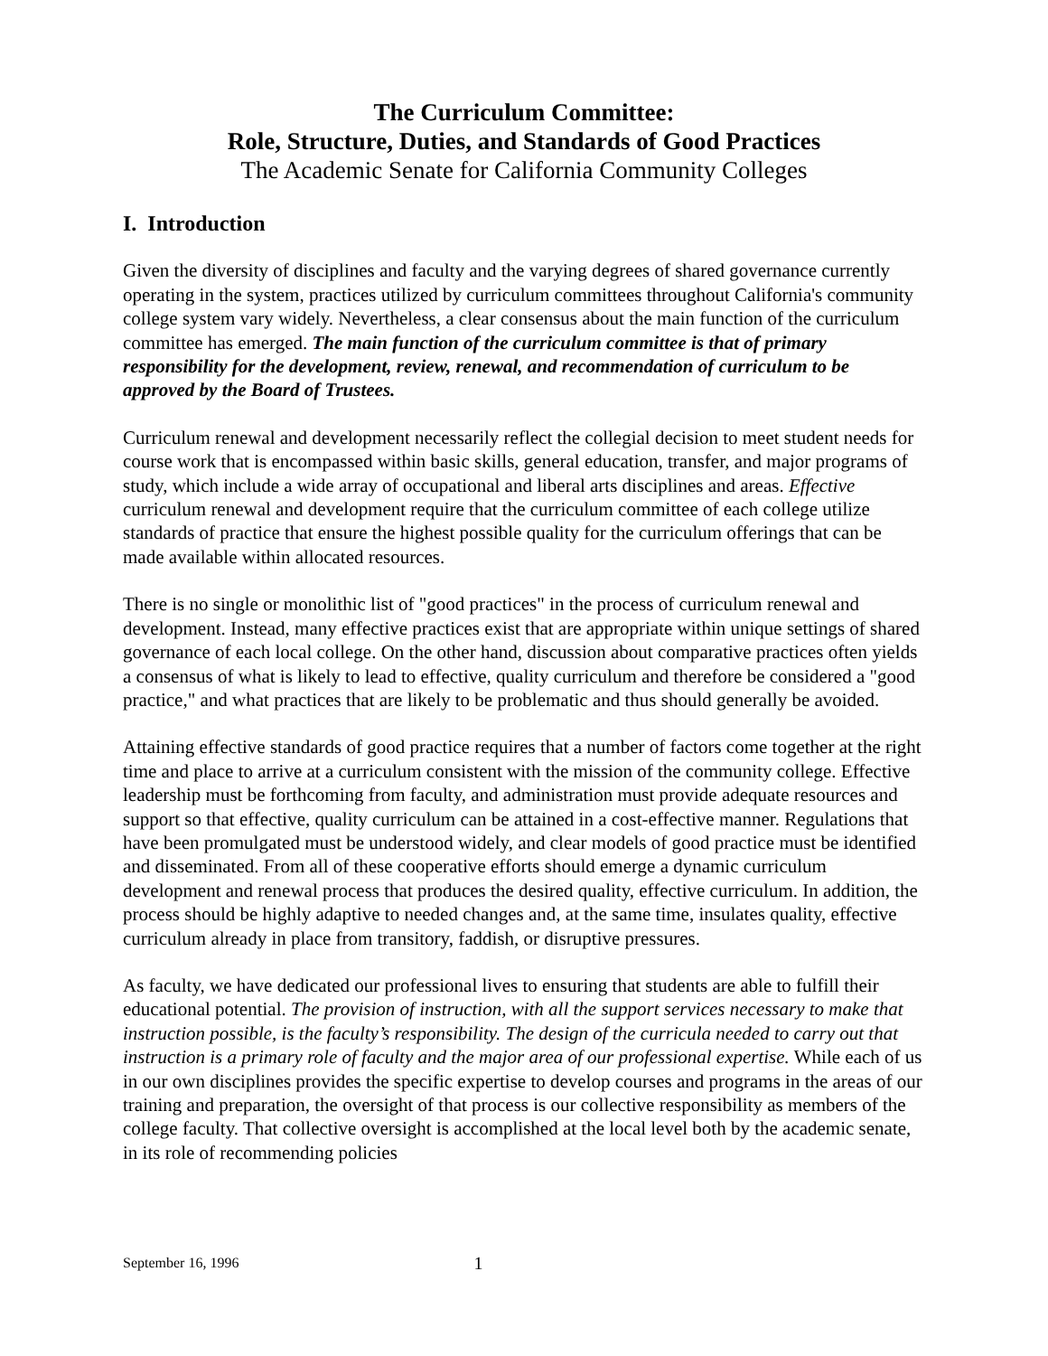The Curriculum Committee:
Role, Structure, Duties, and Standards of Good Practices
The Academic Senate for California Community Colleges
I. Introduction
Given the diversity of disciplines and faculty and the varying degrees of shared governance currently operating in the system, practices utilized by curriculum committees throughout California's community college system vary widely. Nevertheless, a clear consensus about the main function of the curriculum committee has emerged. The main function of the curriculum committee is that of primary responsibility for the development, review, renewal, and recommendation of curriculum to be approved by the Board of Trustees.
Curriculum renewal and development necessarily reflect the collegial decision to meet student needs for course work that is encompassed within basic skills, general education, transfer, and major programs of study, which include a wide array of occupational and liberal arts disciplines and areas. Effective curriculum renewal and development require that the curriculum committee of each college utilize standards of practice that ensure the highest possible quality for the curriculum offerings that can be made available within allocated resources.
There is no single or monolithic list of "good practices" in the process of curriculum renewal and development. Instead, many effective practices exist that are appropriate within unique settings of shared governance of each local college. On the other hand, discussion about comparative practices often yields a consensus of what is likely to lead to effective, quality curriculum and therefore be considered a "good practice," and what practices that are likely to be problematic and thus should generally be avoided.
Attaining effective standards of good practice requires that a number of factors come together at the right time and place to arrive at a curriculum consistent with the mission of the community college. Effective leadership must be forthcoming from faculty, and administration must provide adequate resources and support so that effective, quality curriculum can be attained in a cost-effective manner. Regulations that have been promulgated must be understood widely, and clear models of good practice must be identified and disseminated. From all of these cooperative efforts should emerge a dynamic curriculum development and renewal process that produces the desired quality, effective curriculum. In addition, the process should be highly adaptive to needed changes and, at the same time, insulates quality, effective curriculum already in place from transitory, faddish, or disruptive pressures.
As faculty, we have dedicated our professional lives to ensuring that students are able to fulfill their educational potential. The provision of instruction, with all the support services necessary to make that instruction possible, is the faculty’s responsibility. The design of the curricula needed to carry out that instruction is a primary role of faculty and the major area of our professional expertise. While each of us in our own disciplines provides the specific expertise to develop courses and programs in the areas of our training and preparation, the oversight of that process is our collective responsibility as members of the college faculty. That collective oversight is accomplished at the local level both by the academic senate, in its role of recommending policies
September 16, 1996 1